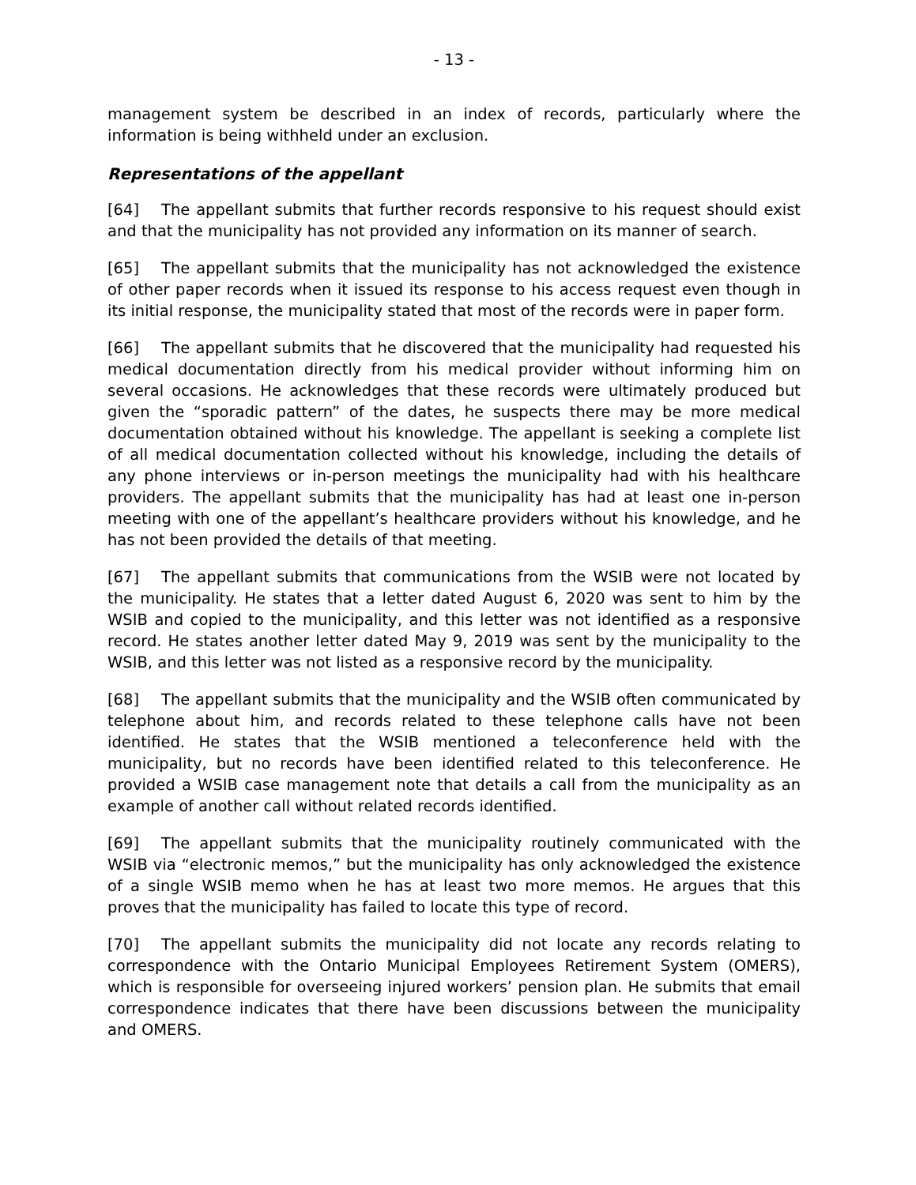- 13 -
management system be described in an index of records, particularly where the information is being withheld under an exclusion.
Representations of the appellant
[64] The appellant submits that further records responsive to his request should exist and that the municipality has not provided any information on its manner of search.
[65] The appellant submits that the municipality has not acknowledged the existence of other paper records when it issued its response to his access request even though in its initial response, the municipality stated that most of the records were in paper form.
[66] The appellant submits that he discovered that the municipality had requested his medical documentation directly from his medical provider without informing him on several occasions. He acknowledges that these records were ultimately produced but given the “sporadic pattern” of the dates, he suspects there may be more medical documentation obtained without his knowledge. The appellant is seeking a complete list of all medical documentation collected without his knowledge, including the details of any phone interviews or in-person meetings the municipality had with his healthcare providers. The appellant submits that the municipality has had at least one in-person meeting with one of the appellant’s healthcare providers without his knowledge, and he has not been provided the details of that meeting.
[67] The appellant submits that communications from the WSIB were not located by the municipality. He states that a letter dated August 6, 2020 was sent to him by the WSIB and copied to the municipality, and this letter was not identified as a responsive record. He states another letter dated May 9, 2019 was sent by the municipality to the WSIB, and this letter was not listed as a responsive record by the municipality.
[68] The appellant submits that the municipality and the WSIB often communicated by telephone about him, and records related to these telephone calls have not been identified. He states that the WSIB mentioned a teleconference held with the municipality, but no records have been identified related to this teleconference. He provided a WSIB case management note that details a call from the municipality as an example of another call without related records identified.
[69] The appellant submits that the municipality routinely communicated with the WSIB via “electronic memos,” but the municipality has only acknowledged the existence of a single WSIB memo when he has at least two more memos. He argues that this proves that the municipality has failed to locate this type of record.
[70] The appellant submits the municipality did not locate any records relating to correspondence with the Ontario Municipal Employees Retirement System (OMERS), which is responsible for overseeing injured workers’ pension plan. He submits that email correspondence indicates that there have been discussions between the municipality and OMERS.